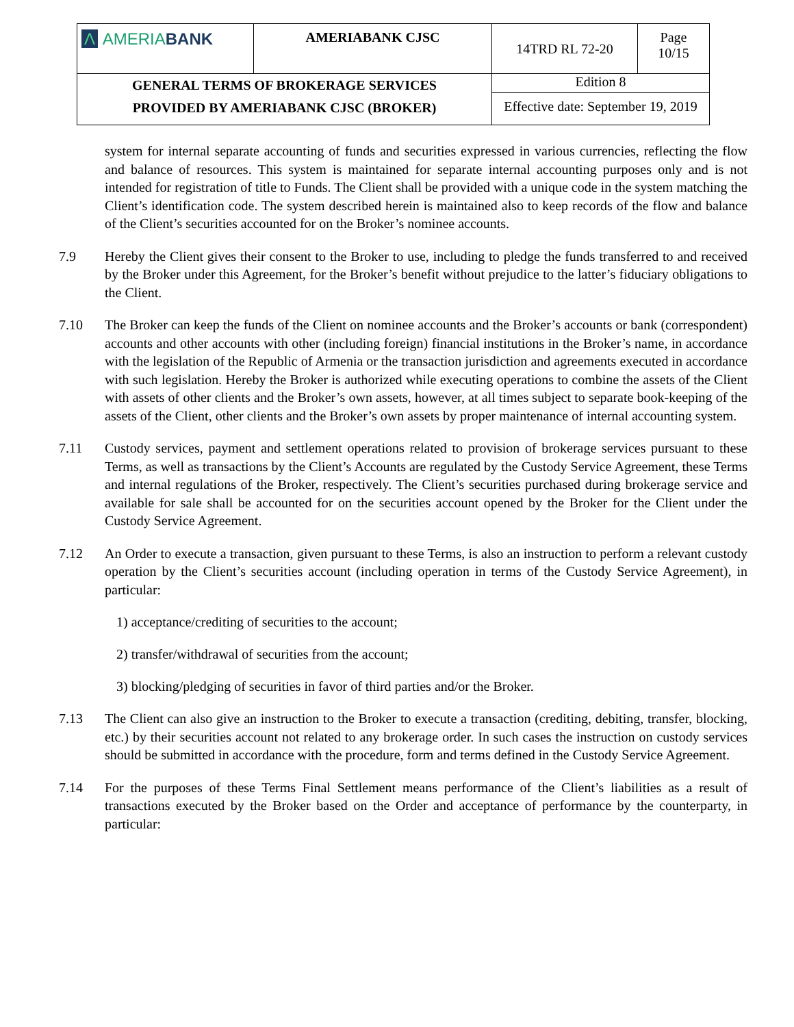| Λ AMERIA BANK | AMERIABANK CJSC | 14TRD RL 72-20 | Page 10/15 |
| GENERAL TERMS OF BROKERAGE SERVICES PROVIDED BY AMERIABANK CJSC (BROKER) | | Edition 8 | |
| | | Effective date: September 19, 2019 | |
system for internal separate accounting of funds and securities expressed in various currencies, reflecting the flow and balance of resources. This system is maintained for separate internal accounting purposes only and is not intended for registration of title to Funds. The Client shall be provided with a unique code in the system matching the Client’s identification code. The system described herein is maintained also to keep records of the flow and balance of the Client’s securities accounted for on the Broker’s nominee accounts.
7.9 Hereby the Client gives their consent to the Broker to use, including to pledge the funds transferred to and received by the Broker under this Agreement, for the Broker’s benefit without prejudice to the latter’s fiduciary obligations to the Client.
7.10 The Broker can keep the funds of the Client on nominee accounts and the Broker’s accounts or bank (correspondent) accounts and other accounts with other (including foreign) financial institutions in the Broker’s name, in accordance with the legislation of the Republic of Armenia or the transaction jurisdiction and agreements executed in accordance with such legislation. Hereby the Broker is authorized while executing operations to combine the assets of the Client with assets of other clients and the Broker’s own assets, however, at all times subject to separate book-keeping of the assets of the Client, other clients and the Broker’s own assets by proper maintenance of internal accounting system.
7.11 Custody services, payment and settlement operations related to provision of brokerage services pursuant to these Terms, as well as transactions by the Client’s Accounts are regulated by the Custody Service Agreement, these Terms and internal regulations of the Broker, respectively. The Client’s securities purchased during brokerage service and available for sale shall be accounted for on the securities account opened by the Broker for the Client under the Custody Service Agreement.
7.12 An Order to execute a transaction, given pursuant to these Terms, is also an instruction to perform a relevant custody operation by the Client’s securities account (including operation in terms of the Custody Service Agreement), in particular:
1) acceptance/crediting of securities to the account;
2) transfer/withdrawal of securities from the account;
3) blocking/pledging of securities in favor of third parties and/or the Broker.
7.13 The Client can also give an instruction to the Broker to execute a transaction (crediting, debiting, transfer, blocking, etc.) by their securities account not related to any brokerage order. In such cases the instruction on custody services should be submitted in accordance with the procedure, form and terms defined in the Custody Service Agreement.
7.14 For the purposes of these Terms Final Settlement means performance of the Client’s liabilities as a result of transactions executed by the Broker based on the Order and acceptance of performance by the counterparty, in particular: